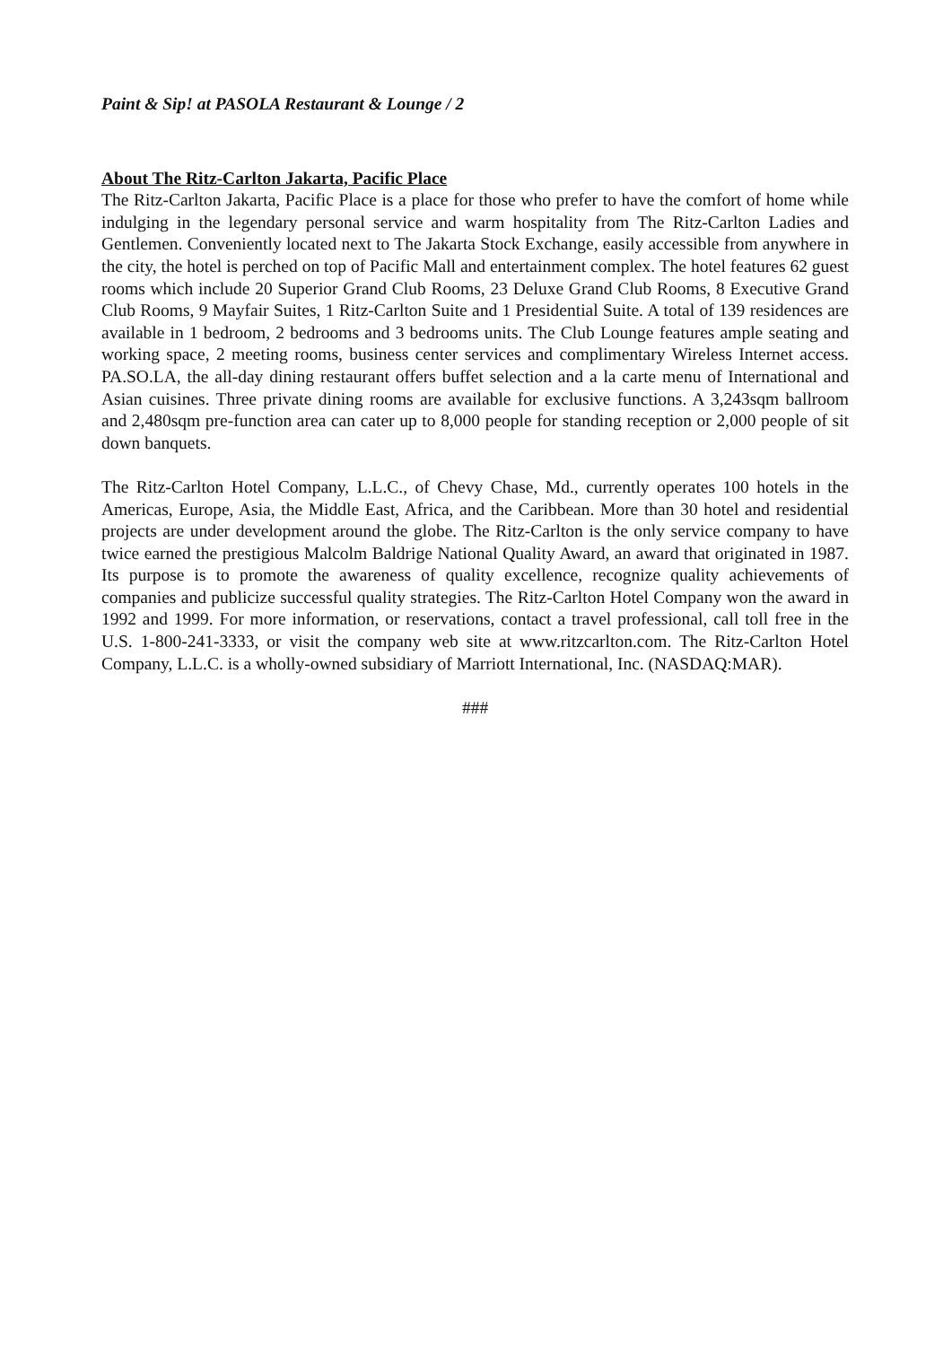Paint & Sip! at PASOLA Restaurant & Lounge / 2
About The Ritz-Carlton Jakarta, Pacific Place
The Ritz-Carlton Jakarta, Pacific Place is a place for those who prefer to have the comfort of home while indulging in the legendary personal service and warm hospitality from The Ritz-Carlton Ladies and Gentlemen. Conveniently located next to The Jakarta Stock Exchange, easily accessible from anywhere in the city, the hotel is perched on top of Pacific Mall and entertainment complex. The hotel features 62 guest rooms which include 20 Superior Grand Club Rooms, 23 Deluxe Grand Club Rooms, 8 Executive Grand Club Rooms, 9 Mayfair Suites, 1 Ritz-Carlton Suite and 1 Presidential Suite. A total of 139 residences are available in 1 bedroom, 2 bedrooms and 3 bedrooms units. The Club Lounge features ample seating and working space, 2 meeting rooms, business center services and complimentary Wireless Internet access. PA.SO.LA, the all-day dining restaurant offers buffet selection and a la carte menu of International and Asian cuisines. Three private dining rooms are available for exclusive functions. A 3,243sqm ballroom and 2,480sqm pre-function area can cater up to 8,000 people for standing reception or 2,000 people of sit down banquets.
The Ritz-Carlton Hotel Company, L.L.C., of Chevy Chase, Md., currently operates 100 hotels in the Americas, Europe, Asia, the Middle East, Africa, and the Caribbean. More than 30 hotel and residential projects are under development around the globe. The Ritz-Carlton is the only service company to have twice earned the prestigious Malcolm Baldrige National Quality Award, an award that originated in 1987. Its purpose is to promote the awareness of quality excellence, recognize quality achievements of companies and publicize successful quality strategies. The Ritz-Carlton Hotel Company won the award in 1992 and 1999. For more information, or reservations, contact a travel professional, call toll free in the U.S. 1-800-241-3333, or visit the company web site at www.ritzcarlton.com. The Ritz-Carlton Hotel Company, L.L.C. is a wholly-owned subsidiary of Marriott International, Inc. (NASDAQ:MAR).
###